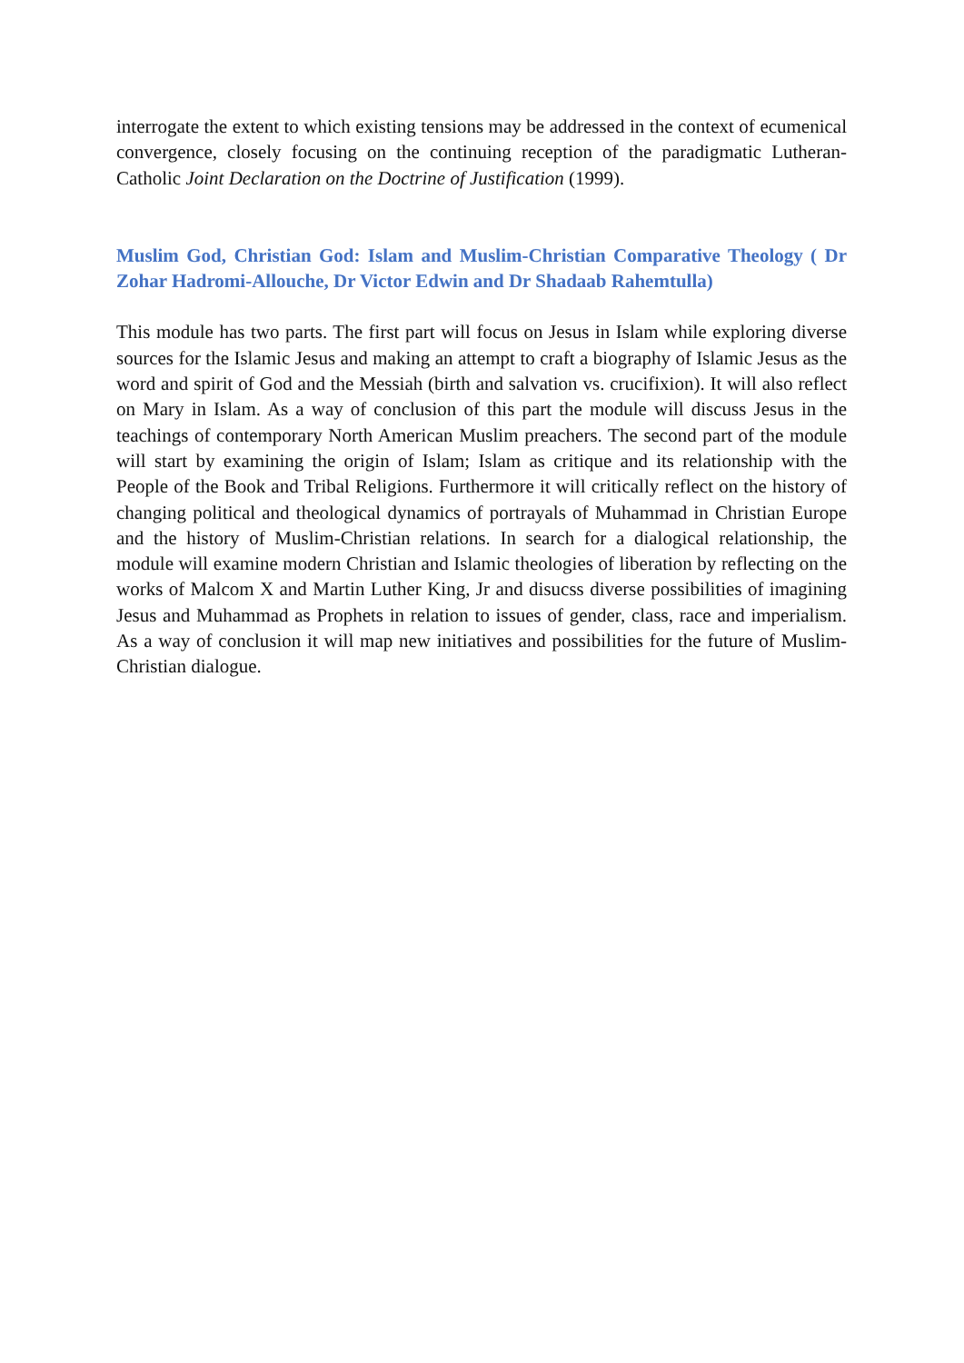interrogate the extent to which existing tensions may be addressed in the context of ecumenical convergence, closely focusing on the continuing reception of the paradigmatic Lutheran-Catholic Joint Declaration on the Doctrine of Justification (1999).
Muslim God, Christian God: Islam and Muslim-Christian Comparative Theology ( Dr Zohar Hadromi-Allouche, Dr Victor Edwin and Dr Shadaab Rahemtulla)
This module has two parts. The first part will focus on Jesus in Islam while exploring diverse sources for the Islamic Jesus and making an attempt to craft a biography of Islamic Jesus as the word and spirit of God and the Messiah (birth and salvation vs. crucifixion). It will also reflect on Mary in Islam. As a way of conclusion of this part the module will discuss Jesus in the teachings of contemporary North American Muslim preachers. The second part of the module will start by examining the origin of Islam; Islam as critique and its relationship with the People of the Book and Tribal Religions. Furthermore it will critically reflect on the history of changing political and theological dynamics of portrayals of Muhammad in Christian Europe and the history of Muslim-Christian relations. In search for a dialogical relationship, the module will examine modern Christian and Islamic theologies of liberation by reflecting on the works of Malcom X and Martin Luther King, Jr and disucss diverse possibilities of imagining Jesus and Muhammad as Prophets in relation to issues of gender, class, race and imperialism. As a way of conclusion it will map new initiatives and possibilities for the future of Muslim-Christian dialogue.